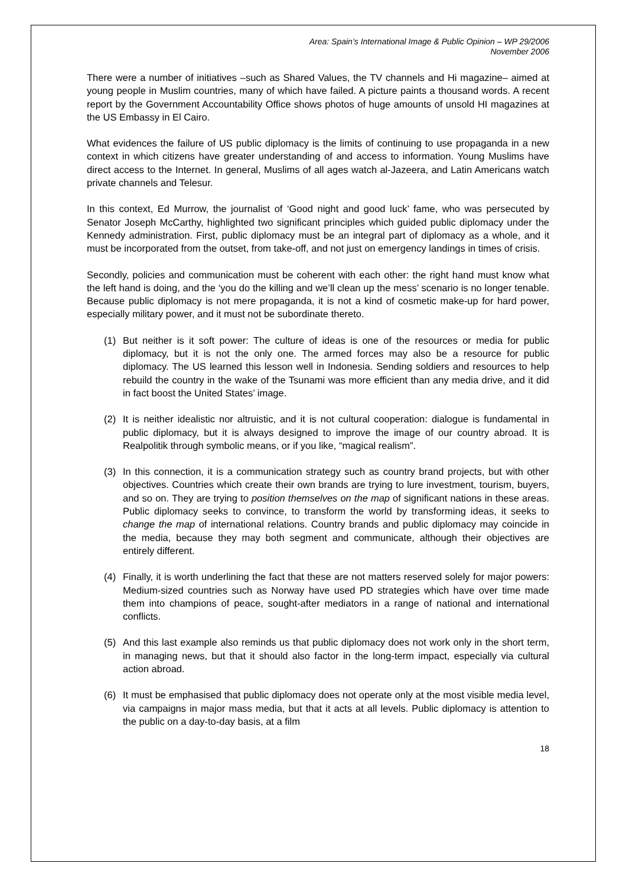Area: Spain’s International Image & Public Opinion – WP 29/2006
November 2006
There were a number of initiatives –such as Shared Values, the TV channels and Hi magazine– aimed at young people in Muslim countries, many of which have failed. A picture paints a thousand words. A recent report by the Government Accountability Office shows photos of huge amounts of unsold HI magazines at the US Embassy in El Cairo.
What evidences the failure of US public diplomacy is the limits of continuing to use propaganda in a new context in which citizens have greater understanding of and access to information. Young Muslims have direct access to the Internet. In general, Muslims of all ages watch al-Jazeera, and Latin Americans watch private channels and Telesur.
In this context, Ed Murrow, the journalist of ‘Good night and good luck’ fame, who was persecuted by Senator Joseph McCarthy, highlighted two significant principles which guided public diplomacy under the Kennedy administration. First, public diplomacy must be an integral part of diplomacy as a whole, and it must be incorporated from the outset, from take-off, and not just on emergency landings in times of crisis.
Secondly, policies and communication must be coherent with each other: the right hand must know what the left hand is doing, and the ‘you do the killing and we’ll clean up the mess’ scenario is no longer tenable. Because public diplomacy is not mere propaganda, it is not a kind of cosmetic make-up for hard power, especially military power, and it must not be subordinate thereto.
(1) But neither is it soft power: The culture of ideas is one of the resources or media for public diplomacy, but it is not the only one. The armed forces may also be a resource for public diplomacy. The US learned this lesson well in Indonesia. Sending soldiers and resources to help rebuild the country in the wake of the Tsunami was more efficient than any media drive, and it did in fact boost the United States’ image.
(2) It is neither idealistic nor altruistic, and it is not cultural cooperation: dialogue is fundamental in public diplomacy, but it is always designed to improve the image of our country abroad. It is Realpolitik through symbolic means, or if you like, “magical realism”.
(3) In this connection, it is a communication strategy such as country brand projects, but with other objectives. Countries which create their own brands are trying to lure investment, tourism, buyers, and so on. They are trying to position themselves on the map of significant nations in these areas. Public diplomacy seeks to convince, to transform the world by transforming ideas, it seeks to change the map of international relations. Country brands and public diplomacy may coincide in the media, because they may both segment and communicate, although their objectives are entirely different.
(4) Finally, it is worth underlining the fact that these are not matters reserved solely for major powers: Medium-sized countries such as Norway have used PD strategies which have over time made them into champions of peace, sought-after mediators in a range of national and international conflicts.
(5) And this last example also reminds us that public diplomacy does not work only in the short term, in managing news, but that it should also factor in the long-term impact, especially via cultural action abroad.
(6) It must be emphasised that public diplomacy does not operate only at the most visible media level, via campaigns in major mass media, but that it acts at all levels. Public diplomacy is attention to the public on a day-to-day basis, at a film
18